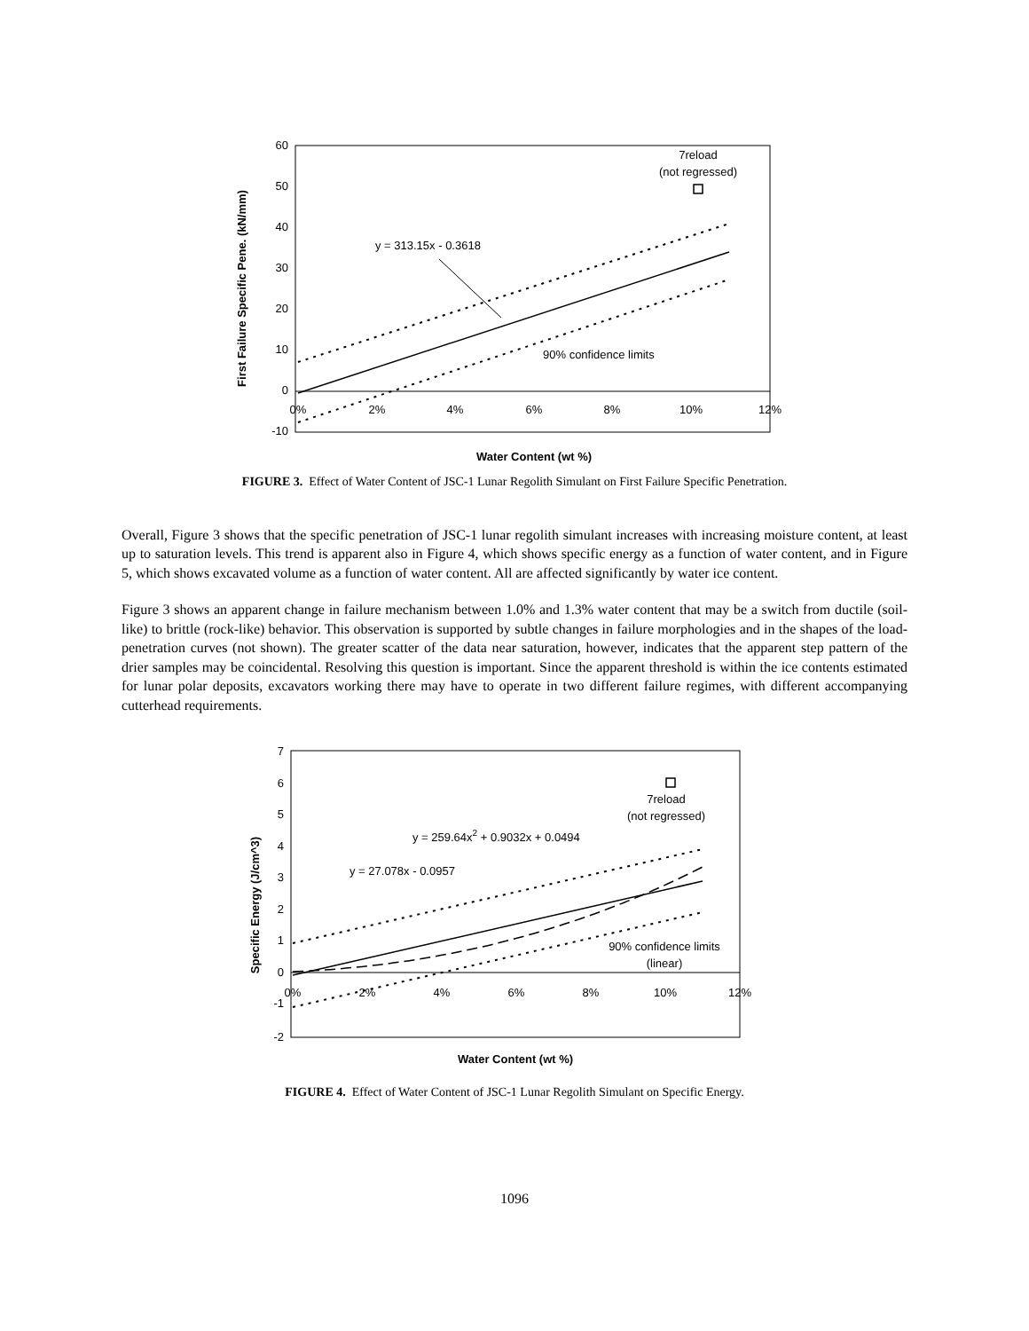60
50
40
30
20
10
0
-10
0%
2%
4%
6%
8%
10%
12%
y = 313.15x - 0.3618
90% confidence limits
7reload
(not regressed)
Water Content (wt %)
First Failure Specific Pene. (kN/mm)
FIGURE 3. Effect of Water Content of JSC-1 Lunar Regolith Simulant on First Failure Specific Penetration.
Overall, Figure 3 shows that the specific penetration of JSC-1 lunar regolith simulant increases with increasing moisture content, at least up to saturation levels. This trend is apparent also in Figure 4, which shows specific energy as a function of water content, and in Figure 5, which shows excavated volume as a function of water content. All are affected significantly by water ice content.
Figure 3 shows an apparent change in failure mechanism between 1.0% and 1.3% water content that may be a switch from ductile (soil-like) to brittle (rock-like) behavior. This observation is supported by subtle changes in failure morphologies and in the shapes of the load-penetration curves (not shown). The greater scatter of the data near saturation, however, indicates that the apparent step pattern of the drier samples may be coincidental. Resolving this question is important. Since the apparent threshold is within the ice contents estimated for lunar polar deposits, excavators working there may have to operate in two different failure regimes, with different accompanying cutterhead requirements.
7
6
5
4
3
2
1
0
-1
-2
0%
2%
4%
6%
8%
10%
12%
y = 259.64x2 + 0.9032x + 0.0494
y = 27.078x - 0.0957
90% confidence limits
(linear)
7reload
(not regressed)
Water Content (wt %)
Specific Energy (J/cm^3)
FIGURE 4. Effect of Water Content of JSC-1 Lunar Regolith Simulant on Specific Energy.
1096